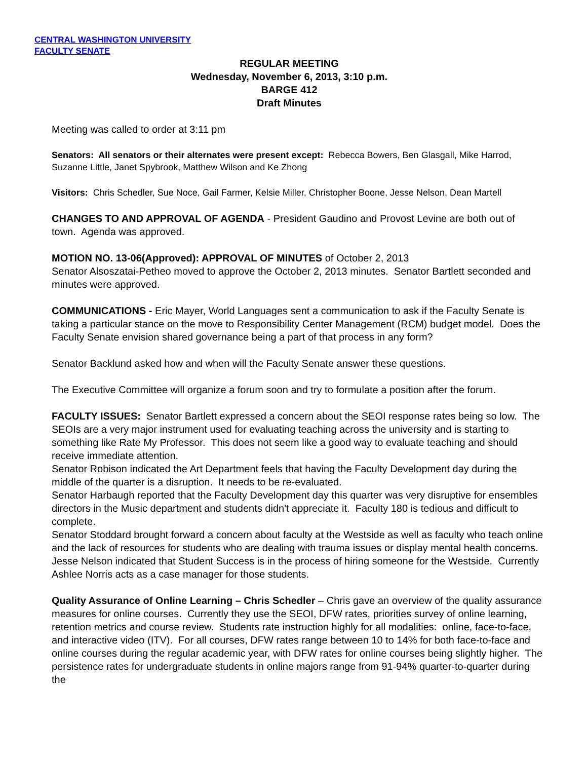CENTRAL WASHINGTON UNIVERSITY
FACULTY SENATE
REGULAR MEETING
Wednesday, November 6, 2013, 3:10 p.m.
BARGE 412
Draft Minutes
Meeting was called to order at 3:11 pm
Senators: All senators or their alternates were present except: Rebecca Bowers, Ben Glasgall, Mike Harrod, Suzanne Little, Janet Spybrook, Matthew Wilson and Ke Zhong
Visitors: Chris Schedler, Sue Noce, Gail Farmer, Kelsie Miller, Christopher Boone, Jesse Nelson, Dean Martell
CHANGES TO AND APPROVAL OF AGENDA - President Gaudino and Provost Levine are both out of town. Agenda was approved.
MOTION NO. 13-06(Approved): APPROVAL OF MINUTES of October 2, 2013
Senator Alsoszatai-Petheo moved to approve the October 2, 2013 minutes. Senator Bartlett seconded and minutes were approved.
COMMUNICATIONS - Eric Mayer, World Languages sent a communication to ask if the Faculty Senate is taking a particular stance on the move to Responsibility Center Management (RCM) budget model. Does the Faculty Senate envision shared governance being a part of that process in any form?
Senator Backlund asked how and when will the Faculty Senate answer these questions.
The Executive Committee will organize a forum soon and try to formulate a position after the forum.
FACULTY ISSUES: Senator Bartlett expressed a concern about the SEOI response rates being so low. The SEOIs are a very major instrument used for evaluating teaching across the university and is starting to something like Rate My Professor. This does not seem like a good way to evaluate teaching and should receive immediate attention.
Senator Robison indicated the Art Department feels that having the Faculty Development day during the middle of the quarter is a disruption. It needs to be re-evaluated.
Senator Harbaugh reported that the Faculty Development day this quarter was very disruptive for ensembles directors in the Music department and students didn't appreciate it. Faculty 180 is tedious and difficult to complete.
Senator Stoddard brought forward a concern about faculty at the Westside as well as faculty who teach online and the lack of resources for students who are dealing with trauma issues or display mental health concerns. Jesse Nelson indicated that Student Success is in the process of hiring someone for the Westside. Currently Ashlee Norris acts as a case manager for those students.
Quality Assurance of Online Learning – Chris Schedler – Chris gave an overview of the quality assurance measures for online courses. Currently they use the SEOI, DFW rates, priorities survey of online learning, retention metrics and course review. Students rate instruction highly for all modalities: online, face-to-face, and interactive video (ITV). For all courses, DFW rates range between 10 to 14% for both face-to-face and online courses during the regular academic year, with DFW rates for online courses being slightly higher. The persistence rates for undergraduate students in online majors range from 91-94% quarter-to-quarter during the